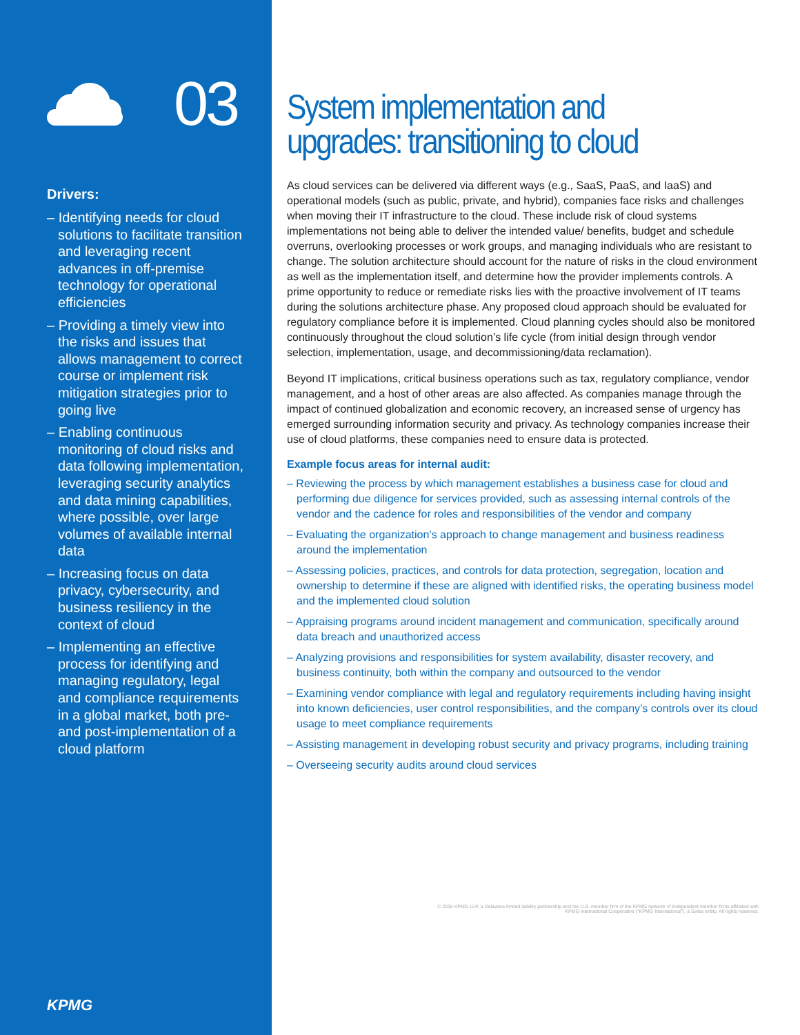03
Drivers:
– Identifying needs for cloud solutions to facilitate transition and leveraging recent advances in off-premise technology for operational efficiencies
– Providing a timely view into the risks and issues that allows management to correct course or implement risk mitigation strategies prior to going live
– Enabling continuous monitoring of cloud risks and data following implementation, leveraging security analytics and data mining capabilities, where possible, over large volumes of available internal data
– Increasing focus on data privacy, cybersecurity, and business resiliency in the context of cloud
– Implementing an effective process for identifying and managing regulatory, legal and compliance requirements in a global market, both pre- and post-implementation of a cloud platform
KPMG
System implementation and upgrades: transitioning to cloud
As cloud services can be delivered via different ways (e.g., SaaS, PaaS, and IaaS) and operational models (such as public, private, and hybrid), companies face risks and challenges when moving their IT infrastructure to the cloud. These include risk of cloud systems implementations not being able to deliver the intended value/ benefits, budget and schedule overruns, overlooking processes or work groups, and managing individuals who are resistant to change. The solution architecture should account for the nature of risks in the cloud environment as well as the implementation itself, and determine how the provider implements controls. A prime opportunity to reduce or remediate risks lies with the proactive involvement of IT teams during the solutions architecture phase. Any proposed cloud approach should be evaluated for regulatory compliance before it is implemented. Cloud planning cycles should also be monitored continuously throughout the cloud solution’s life cycle (from initial design through vendor selection, implementation, usage, and decommissioning/data reclamation).
Beyond IT implications, critical business operations such as tax, regulatory compliance, vendor management, and a host of other areas are also affected. As companies manage through the impact of continued globalization and economic recovery, an increased sense of urgency has emerged surrounding information security and privacy. As technology companies increase their use of cloud platforms, these companies need to ensure data is protected.
Example focus areas for internal audit:
– Reviewing the process by which management establishes a business case for cloud and performing due diligence for services provided, such as assessing internal controls of the vendor and the cadence for roles and responsibilities of the vendor and company
– Evaluating the organization’s approach to change management and business readiness around the implementation
– Assessing policies, practices, and controls for data protection, segregation, location and ownership to determine if these are aligned with identified risks, the operating business model and the implemented cloud solution
– Appraising programs around incident management and communication, specifically around data breach and unauthorized access
– Analyzing provisions and responsibilities for system availability, disaster recovery, and business continuity, both within the company and outsourced to the vendor
– Examining vendor compliance with legal and regulatory requirements including having insight into known deficiencies, user control responsibilities, and the company’s controls over its cloud usage to meet compliance requirements
– Assisting management in developing robust security and privacy programs, including training
– Overseeing security audits around cloud services
© 2016 KPMG LLP, a Delaware limited liability partnership and the U.S. member firm of the KPMG network of independent member firms affiliated with
KPMG International Cooperative (“KPMG International”), a Swiss entity. All rights reserved.